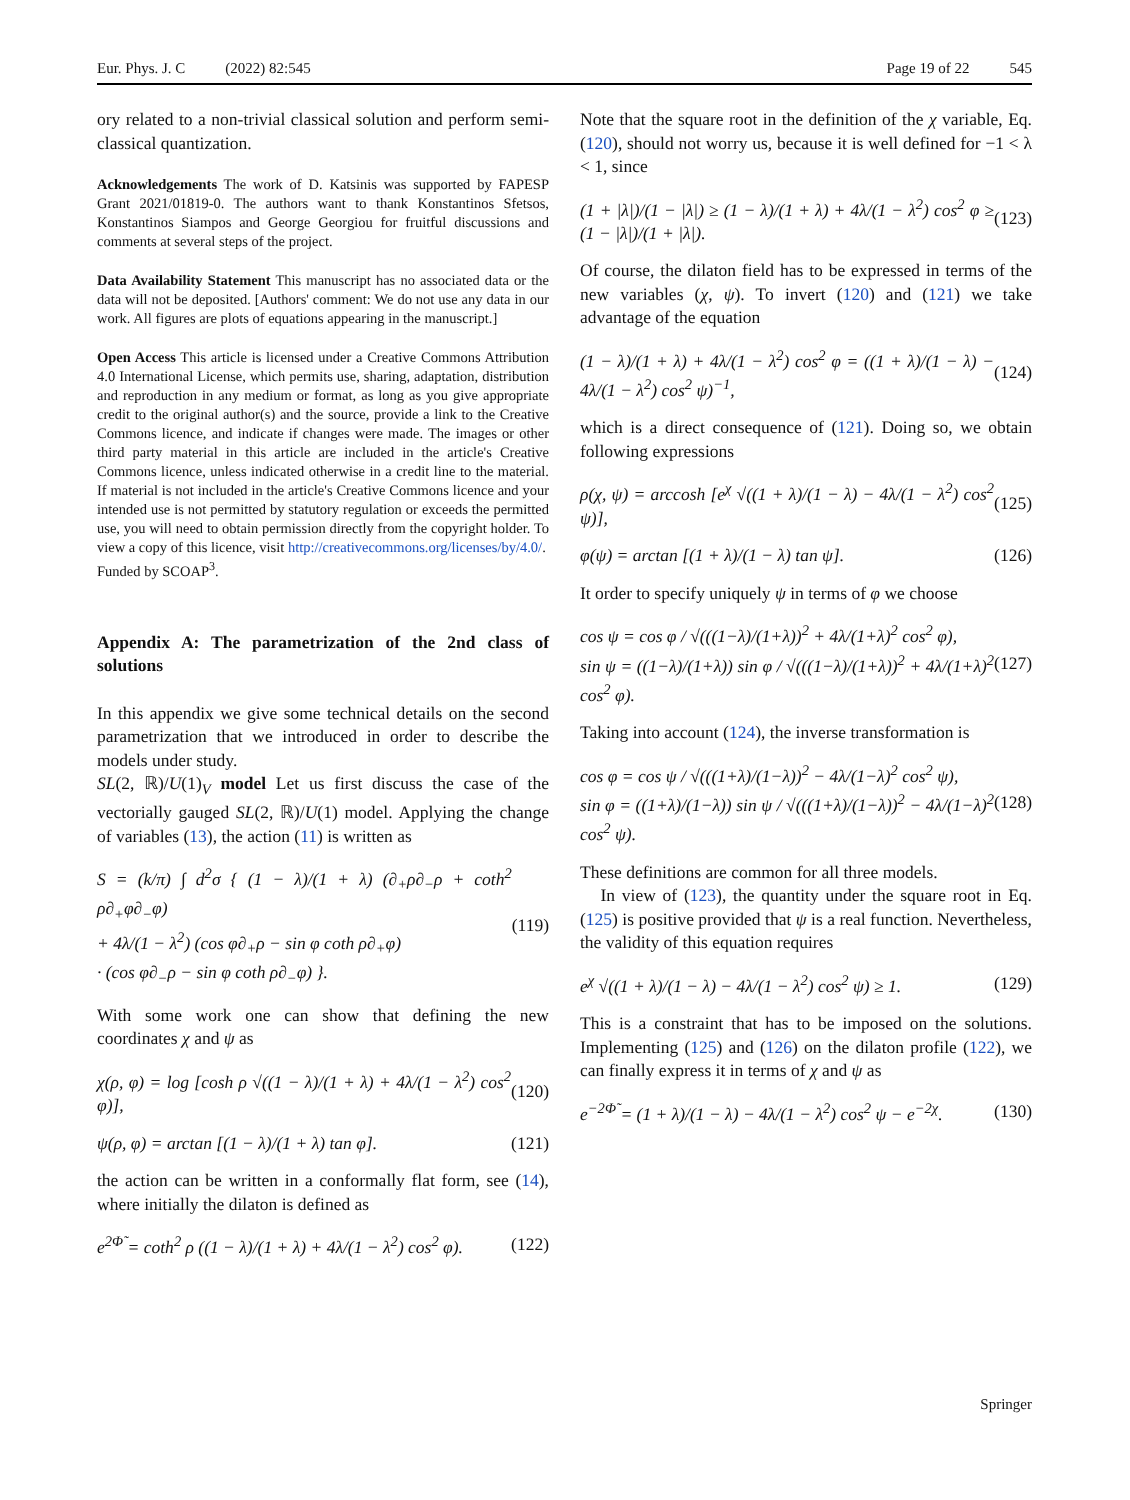Eur. Phys. J. C (2022) 82:545 Page 19 of 22 545
ory related to a non-trivial classical solution and perform semi-classical quantization.
Acknowledgements The work of D. Katsinis was supported by FAPESP Grant 2021/01819-0. The authors want to thank Konstantinos Sfetsos, Konstantinos Siampos and George Georgiou for fruitful discussions and comments at several steps of the project.
Data Availability Statement This manuscript has no associated data or the data will not be deposited. [Authors' comment: We do not use any data in our work. All figures are plots of equations appearing in the manuscript.]
Open Access This article is licensed under a Creative Commons Attribution 4.0 International License, which permits use, sharing, adaptation, distribution and reproduction in any medium or format, as long as you give appropriate credit to the original author(s) and the source, provide a link to the Creative Commons licence, and indicate if changes were made. The images or other third party material in this article are included in the article's Creative Commons licence, unless indicated otherwise in a credit line to the material. If material is not included in the article's Creative Commons licence and your intended use is not permitted by statutory regulation or exceeds the permitted use, you will need to obtain permission directly from the copyright holder. To view a copy of this licence, visit http://creativecommons.org/licenses/by/4.0/.
Funded by SCOAP<sup>3</sup>.
Appendix A: The parametrization of the 2nd class of solutions
In this appendix we give some technical details on the second parametrization that we introduced in order to describe the models under study.
SL(2, ℝ)/U(1)<sub>V</sub> model Let us first discuss the case of the vectorially gauged SL(2, ℝ)/U(1) model. Applying the change of variables (13), the action (11) is written as
S = (k/π) ∫ d<sup>2</sup>σ { (1 − λ)/(1 + λ) (∂<sub>+</sub>ρ∂<sub>−</sub>ρ + coth<sup>2</sup> ρ∂<sub>+</sub>φ∂<sub>−</sub>φ)
+ 4λ/(1 − λ<sup>2</sup>) (cos φ∂<sub>+</sub>ρ − sin φ coth ρ∂<sub>+</sub>φ)
· (cos φ∂<sub>−</sub>ρ − sin φ coth ρ∂<sub>−</sub>φ) }. (119)
With some work one can show that defining the new coordinates χ and ψ as
χ(ρ, φ) = log [cosh ρ √((1 − λ)/(1 + λ) + 4λ/(1 − λ<sup>2</sup>) cos<sup>2</sup> φ)], (120)
ψ(ρ, φ) = arctan [(1 − λ)/(1 + λ) tan φ]. (121)
the action can be written in a conformally flat form, see (14), where initially the dilaton is defined as
e<sup>2Φ̃</sup> = coth<sup>2</sup> ρ ((1 − λ)/(1 + λ) + 4λ/(1 − λ<sup>2</sup>) cos<sup>2</sup> φ). (122)
Note that the square root in the definition of the χ variable, Eq. (120), should not worry us, because it is well defined for −1 < λ < 1, since
(1 + |λ|)/(1 − |λ|) ≥ (1 − λ)/(1 + λ) + 4λ/(1 − λ<sup>2</sup>) cos<sup>2</sup> φ ≥ (1 − |λ|)/(1 + |λ|). (123)
Of course, the dilaton field has to be expressed in terms of the new variables (χ, ψ). To invert (120) and (121) we take advantage of the equation
(1 − λ)/(1 + λ) + 4λ/(1 − λ<sup>2</sup>) cos<sup>2</sup> φ = ((1 + λ)/(1 − λ) − 4λ/(1 − λ<sup>2</sup>) cos<sup>2</sup> ψ)<sup>−1</sup>, (124)
which is a direct consequence of (121). Doing so, we obtain following expressions
ρ(χ, ψ) = arccosh [e<sup>χ</sup> √((1 + λ)/(1 − λ) − 4λ/(1 − λ<sup>2</sup>) cos<sup>2</sup> ψ)], (125)
φ(ψ) = arctan [(1 + λ)/(1 − λ) tan ψ]. (126)
It order to specify uniquely ψ in terms of φ we choose
cos ψ = cos φ / √(((1−λ)/(1+λ))<sup>2</sup> + 4λ/(1+λ)<sup>2</sup> cos<sup>2</sup> φ),
sin ψ = ((1−λ)/(1+λ)) sin φ / √(((1−λ)/(1+λ))<sup>2</sup> + 4λ/(1+λ)<sup>2</sup> cos<sup>2</sup> φ). (127)
Taking into account (124), the inverse transformation is
cos φ = cos ψ / √(((1+λ)/(1−λ))<sup>2</sup> − 4λ/(1−λ)<sup>2</sup> cos<sup>2</sup> ψ),
sin φ = ((1+λ)/(1−λ)) sin ψ / √(((1+λ)/(1−λ))<sup>2</sup> − 4λ/(1−λ)<sup>2</sup> cos<sup>2</sup> ψ). (128)
These definitions are common for all three models.
In view of (123), the quantity under the square root in Eq. (125) is positive provided that ψ is a real function. Nevertheless, the validity of this equation requires
e<sup>χ</sup> √((1 + λ)/(1 − λ) − 4λ/(1 − λ<sup>2</sup>) cos<sup>2</sup> ψ) ≥ 1. (129)
This is a constraint that has to be imposed on the solutions. Implementing (125) and (126) on the dilaton profile (122), we can finally express it in terms of χ and ψ as
e<sup>−2Φ̃</sup> = (1 + λ)/(1 − λ) − 4λ/(1 − λ<sup>2</sup>) cos<sup>2</sup> ψ − e<sup>−2χ</sup>. (130)
Springer